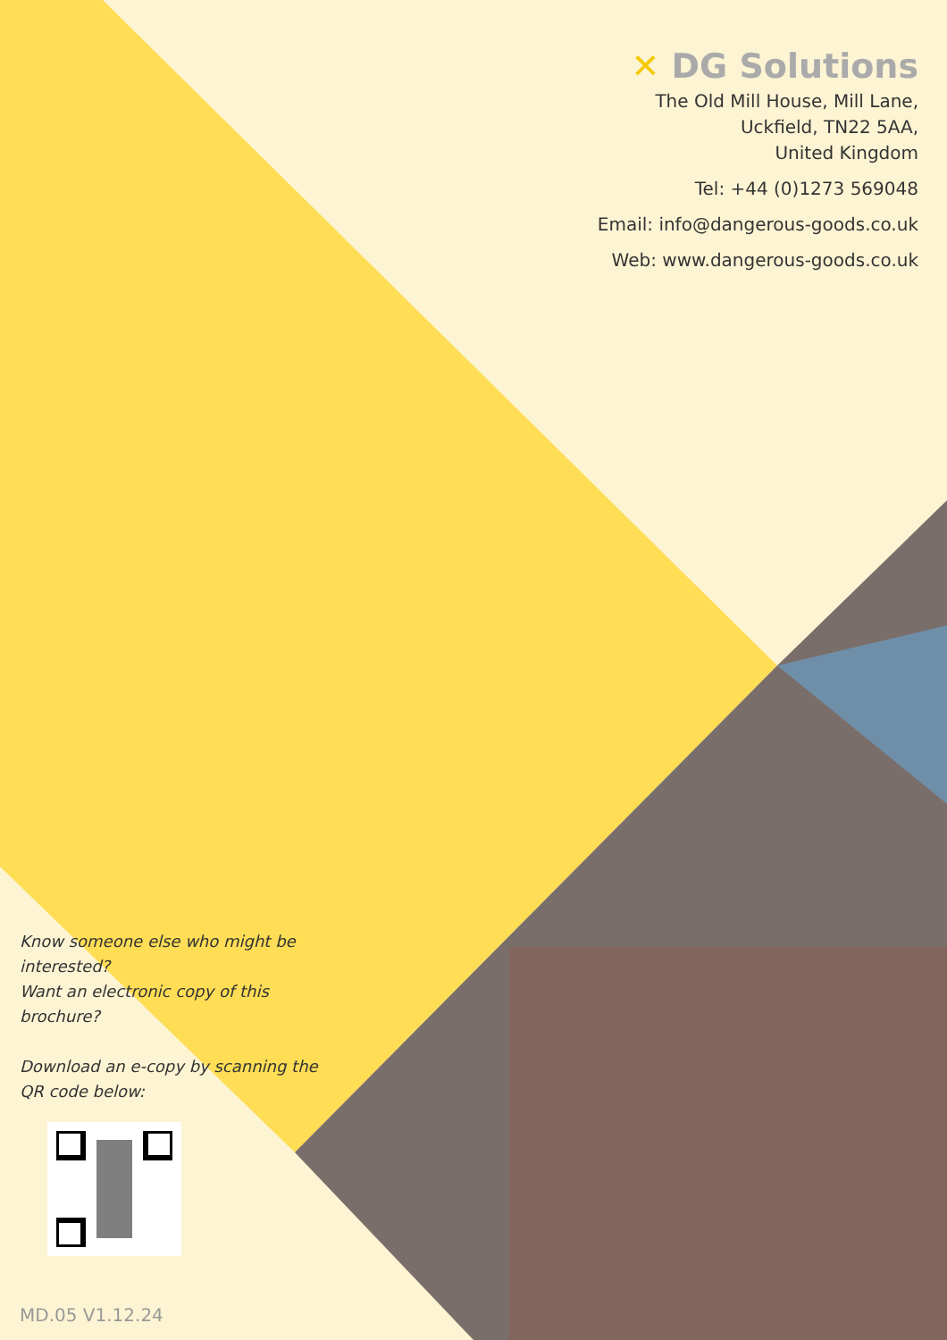✕ DG Solutions
The Old Mill House, Mill Lane,
Uckfield, TN22 5AA,
United Kingdom
Tel: +44 (0)1273 569048
Email: info@dangerous-goods.co.uk
Web: www.dangerous-goods.co.uk
Know someone else who might be interested?
Want an electronic copy of this brochure?
Download an e-copy by scanning the QR code below:
MD.05 V1.12.24